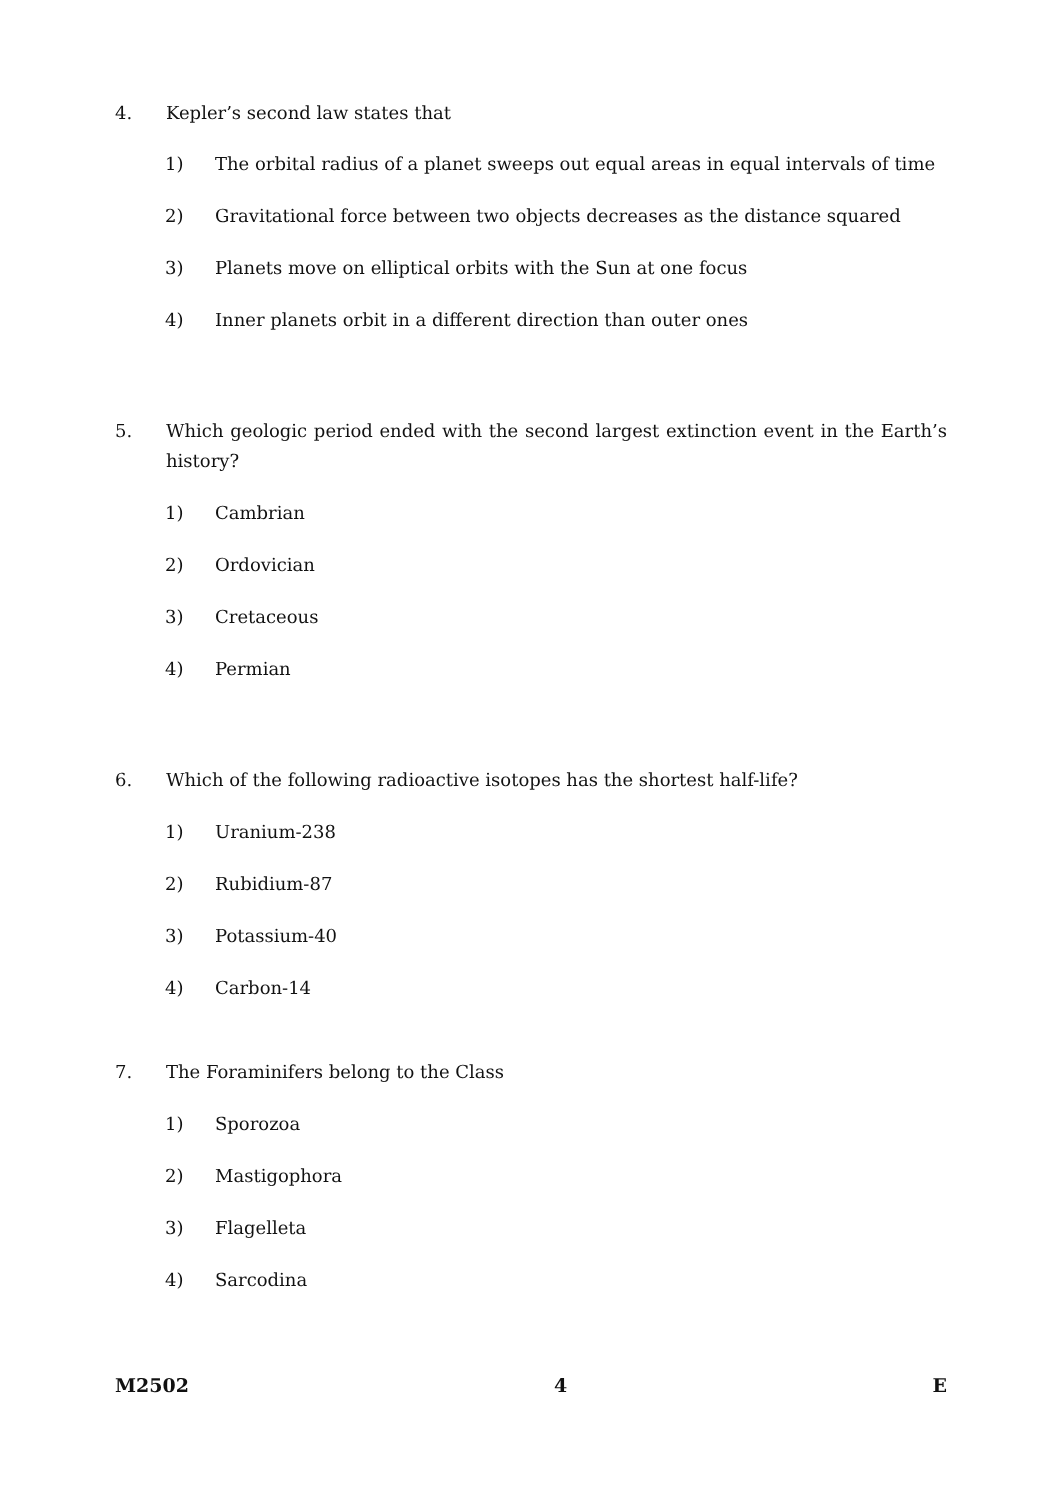4. Kepler’s second law states that
1) The orbital radius of a planet sweeps out equal areas in equal intervals of time
2) Gravitational force between two objects decreases as the distance squared
3) Planets move on elliptical orbits with the Sun at one focus
4) Inner planets orbit in a different direction than outer ones
5. Which geologic period ended with the second largest extinction event in the Earth’s history?
1) Cambrian
2) Ordovician
3) Cretaceous
4) Permian
6. Which of the following radioactive isotopes has the shortest half-life?
1) Uranium-238
2) Rubidium-87
3) Potassium-40
4) Carbon-14
7. The Foraminifers belong to the Class
1) Sporozoa
2) Mastigophora
3) Flagelleta
4) Sarcodina
M2502 4 E